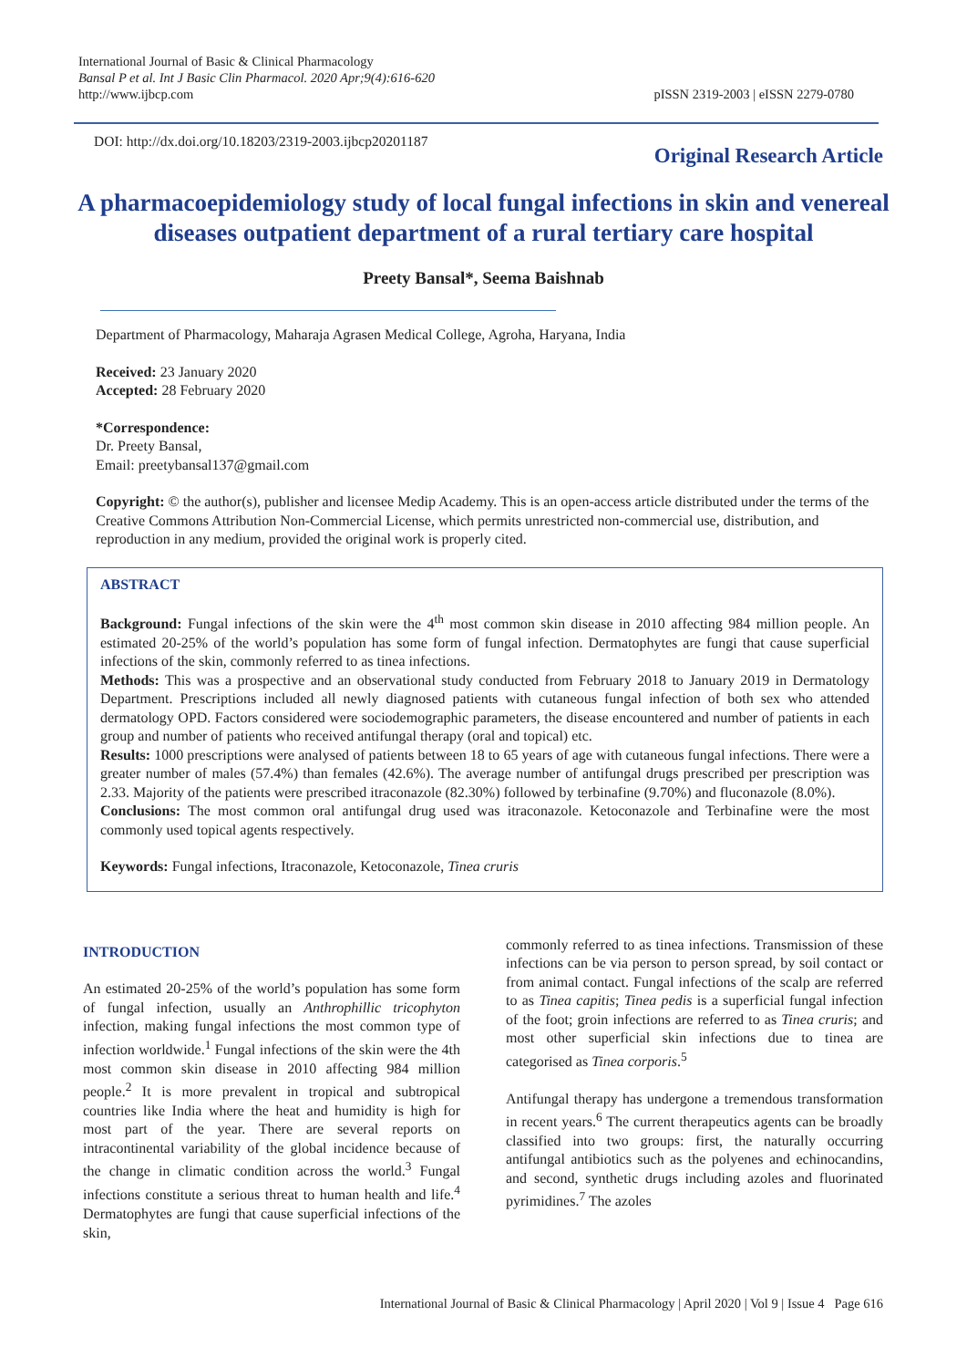International Journal of Basic & Clinical Pharmacology
Bansal P et al. Int J Basic Clin Pharmacol. 2020 Apr;9(4):616-620
http://www.ijbcp.com
pISSN 2319-2003 | eISSN 2279-0780
DOI: http://dx.doi.org/10.18203/2319-2003.ijbcp20201187
Original Research Article
A pharmacoepidemiology study of local fungal infections in skin and venereal diseases outpatient department of a rural tertiary care hospital
Preety Bansal*, Seema Baishnab
Department of Pharmacology, Maharaja Agrasen Medical College, Agroha, Haryana, India
Received: 23 January 2020
Accepted: 28 February 2020
*Correspondence:
Dr. Preety Bansal,
Email: preetybansal137@gmail.com
Copyright: © the author(s), publisher and licensee Medip Academy. This is an open-access article distributed under the terms of the Creative Commons Attribution Non-Commercial License, which permits unrestricted non-commercial use, distribution, and reproduction in any medium, provided the original work is properly cited.
ABSTRACT
Background: Fungal infections of the skin were the 4<sup>th</sup> most common skin disease in 2010 affecting 984 million people. An estimated 20-25% of the world’s population has some form of fungal infection. Dermatophytes are fungi that cause superficial infections of the skin, commonly referred to as tinea infections.
Methods: This was a prospective and an observational study conducted from February 2018 to January 2019 in Dermatology Department. Prescriptions included all newly diagnosed patients with cutaneous fungal infection of both sex who attended dermatology OPD. Factors considered were sociodemographic parameters, the disease encountered and number of patients in each group and number of patients who received antifungal therapy (oral and topical) etc.
Results: 1000 prescriptions were analysed of patients between 18 to 65 years of age with cutaneous fungal infections. There were a greater number of males (57.4%) than females (42.6%). The average number of antifungal drugs prescribed per prescription was 2.33. Majority of the patients were prescribed itraconazole (82.30%) followed by terbinafine (9.70%) and fluconazole (8.0%).
Conclusions: The most common oral antifungal drug used was itraconazole. Ketoconazole and Terbinafine were the most commonly used topical agents respectively.
Keywords: Fungal infections, Itraconazole, Ketoconazole, Tinea cruris
INTRODUCTION
An estimated 20-25% of the world’s population has some form of fungal infection, usually an Anthrophillic tricophyton infection, making fungal infections the most common type of infection worldwide.<sup>1</sup> Fungal infections of the skin were the 4th most common skin disease in 2010 affecting 984 million people.<sup>2</sup> It is more prevalent in tropical and subtropical countries like India where the heat and humidity is high for most part of the year. There are several reports on intracontinental variability of the global incidence because of the change in climatic condition across the world.<sup>3</sup> Fungal infections constitute a serious threat to human health and life.<sup>4</sup> Dermatophytes are fungi that cause superficial infections of the skin,
commonly referred to as tinea infections. Transmission of these infections can be via person to person spread, by soil contact or from animal contact. Fungal infections of the scalp are referred to as Tinea capitis; Tinea pedis is a superficial fungal infection of the foot; groin infections are referred to as Tinea cruris; and most other superficial skin infections due to tinea are categorised as Tinea corporis.<sup>5</sup>
Antifungal therapy has undergone a tremendous transformation in recent years.<sup>6</sup> The current therapeutics agents can be broadly classified into two groups: first, the naturally occurring antifungal antibiotics such as the polyenes and echinocandins, and second, synthetic drugs including azoles and fluorinated pyrimidines.<sup>7</sup> The azoles
International Journal of Basic & Clinical Pharmacology | April 2020 | Vol 9 | Issue 4 Page 616